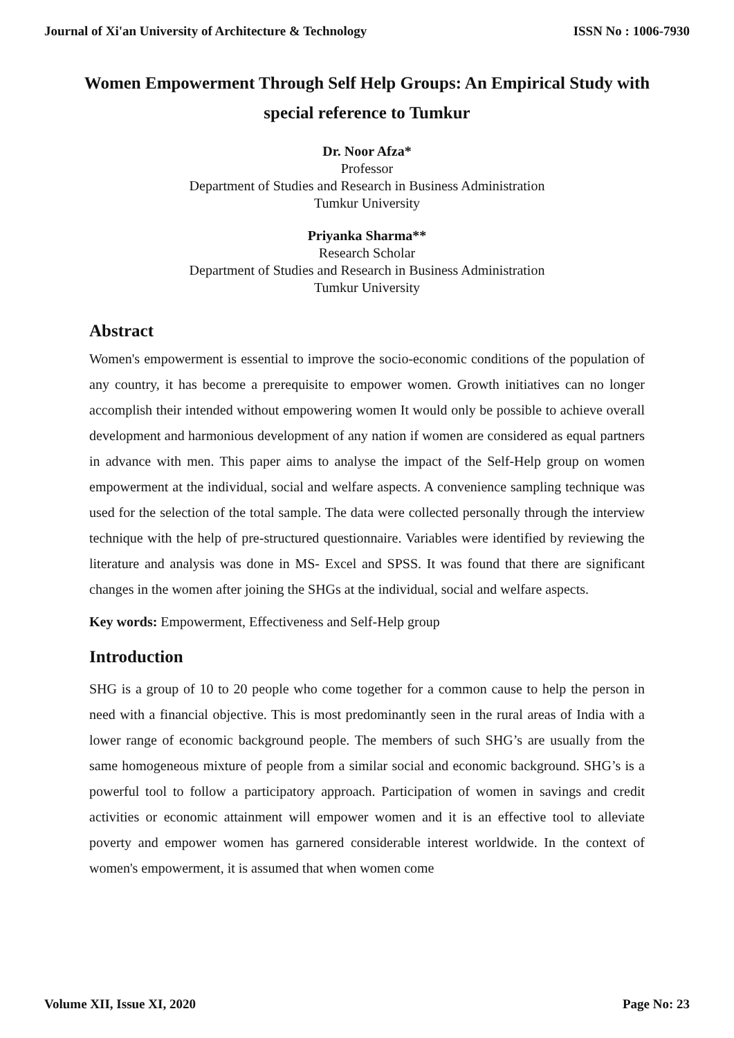Journal of Xi'an University of Architecture & Technology ISSN No : 1006-7930
Women Empowerment Through Self Help Groups: An Empirical Study with special reference to Tumkur
Dr. Noor Afza*
Professor
Department of Studies and Research in Business Administration
Tumkur University
Priyanka Sharma**
Research Scholar
Department of Studies and Research in Business Administration
Tumkur University
Abstract
Women's empowerment is essential to improve the socio-economic conditions of the population of any country, it has become a prerequisite to empower women. Growth initiatives can no longer accomplish their intended without empowering women It would only be possible to achieve overall development and harmonious development of any nation if women are considered as equal partners in advance with men. This paper aims to analyse the impact of the Self-Help group on women empowerment at the individual, social and welfare aspects. A convenience sampling technique was used for the selection of the total sample. The data were collected personally through the interview technique with the help of pre-structured questionnaire. Variables were identified by reviewing the literature and analysis was done in MS- Excel and SPSS. It was found that there are significant changes in the women after joining the SHGs at the individual, social and welfare aspects.
Key words: Empowerment, Effectiveness and Self-Help group
Introduction
SHG is a group of 10 to 20 people who come together for a common cause to help the person in need with a financial objective. This is most predominantly seen in the rural areas of India with a lower range of economic background people. The members of such SHG’s are usually from the same homogeneous mixture of people from a similar social and economic background. SHG’s is a powerful tool to follow a participatory approach. Participation of women in savings and credit activities or economic attainment will empower women and it is an effective tool to alleviate poverty and empower women has garnered considerable interest worldwide. In the context of women's empowerment, it is assumed that when women come
Volume XII, Issue XI, 2020 Page No: 23